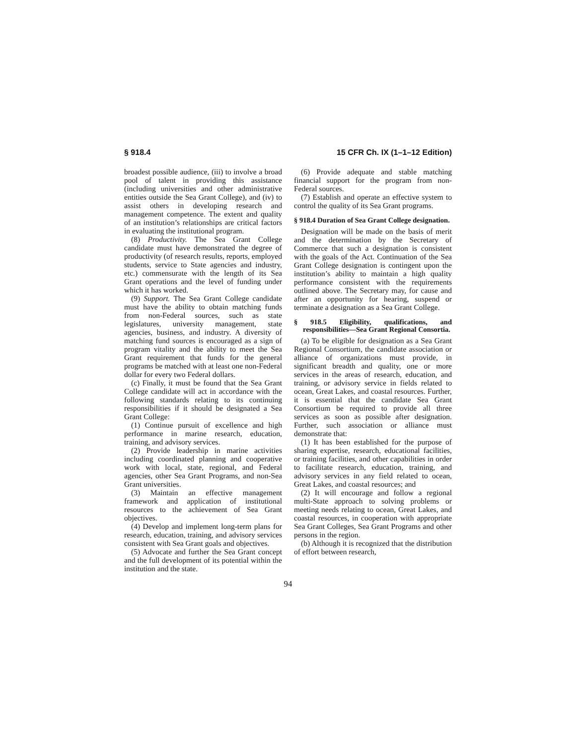§ 918.4 15 CFR Ch. IX (1–1–12 Edition)
broadest possible audience, (iii) to involve a broad pool of talent in providing this assistance (including universities and other administrative entities outside the Sea Grant College), and (iv) to assist others in developing research and management competence. The extent and quality of an institution’s relationships are critical factors in evaluating the institutional program.
(8) Productivity. The Sea Grant College candidate must have demonstrated the degree of productivity (of research results, reports, employed students, service to State agencies and industry, etc.) commensurate with the length of its Sea Grant operations and the level of funding under which it has worked.
(9) Support. The Sea Grant College candidate must have the ability to obtain matching funds from non-Federal sources, such as state legislatures, university management, state agencies, business, and industry. A diversity of matching fund sources is encouraged as a sign of program vitality and the ability to meet the Sea Grant requirement that funds for the general programs be matched with at least one non-Federal dollar for every two Federal dollars.
(c) Finally, it must be found that the Sea Grant College candidate will act in accordance with the following standards relating to its continuing responsibilities if it should be designated a Sea Grant College:
(1) Continue pursuit of excellence and high performance in marine research, education, training, and advisory services.
(2) Provide leadership in marine activities including coordinated planning and cooperative work with local, state, regional, and Federal agencies, other Sea Grant Programs, and non-Sea Grant universities.
(3) Maintain an effective management framework and application of institutional resources to the achievement of Sea Grant objectives.
(4) Develop and implement long-term plans for research, education, training, and advisory services consistent with Sea Grant goals and objectives.
(5) Advocate and further the Sea Grant concept and the full development of its potential within the institution and the state.
(6) Provide adequate and stable matching financial support for the program from non-Federal sources.
(7) Establish and operate an effective system to control the quality of its Sea Grant programs.
§ 918.4 Duration of Sea Grant College designation.
Designation will be made on the basis of merit and the determination by the Secretary of Commerce that such a designation is consistent with the goals of the Act. Continuation of the Sea Grant College designation is contingent upon the institution’s ability to maintain a high quality performance consistent with the requirements outlined above. The Secretary may, for cause and after an opportunity for hearing, suspend or terminate a designation as a Sea Grant College.
§ 918.5 Eligibility, qualifications, and responsibilities—Sea Grant Regional Consortia.
(a) To be eligible for designation as a Sea Grant Regional Consortium, the candidate association or alliance of organizations must provide, in significant breadth and quality, one or more services in the areas of research, education, and training, or advisory service in fields related to ocean, Great Lakes, and coastal resources. Further, it is essential that the candidate Sea Grant Consortium be required to provide all three services as soon as possible after designation. Further, such association or alliance must demonstrate that:
(1) It has been established for the purpose of sharing expertise, research, educational facilities, or training facilities, and other capabilities in order to facilitate research, education, training, and advisory services in any field related to ocean, Great Lakes, and coastal resources; and
(2) It will encourage and follow a regional multi-State approach to solving problems or meeting needs relating to ocean, Great Lakes, and coastal resources, in cooperation with appropriate Sea Grant Colleges, Sea Grant Programs and other persons in the region.
(b) Although it is recognized that the distribution of effort between research,
94